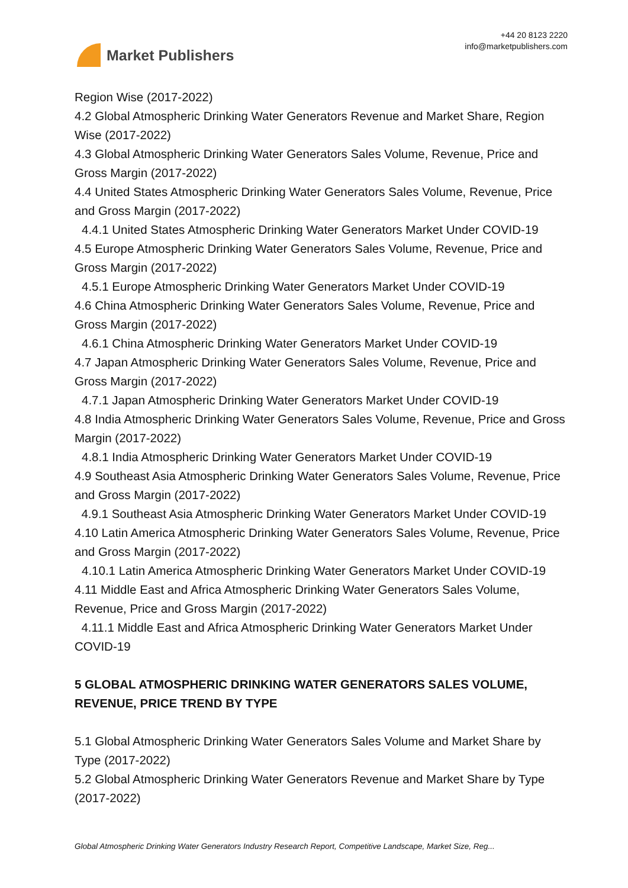Market Publishers
+44 20 8123 2220
info@marketpublishers.com
Region Wise (2017-2022)
4.2 Global Atmospheric Drinking Water Generators Revenue and Market Share, Region Wise (2017-2022)
4.3 Global Atmospheric Drinking Water Generators Sales Volume, Revenue, Price and Gross Margin (2017-2022)
4.4 United States Atmospheric Drinking Water Generators Sales Volume, Revenue, Price and Gross Margin (2017-2022)
4.4.1 United States Atmospheric Drinking Water Generators Market Under COVID-19
4.5 Europe Atmospheric Drinking Water Generators Sales Volume, Revenue, Price and Gross Margin (2017-2022)
4.5.1 Europe Atmospheric Drinking Water Generators Market Under COVID-19
4.6 China Atmospheric Drinking Water Generators Sales Volume, Revenue, Price and Gross Margin (2017-2022)
4.6.1 China Atmospheric Drinking Water Generators Market Under COVID-19
4.7 Japan Atmospheric Drinking Water Generators Sales Volume, Revenue, Price and Gross Margin (2017-2022)
4.7.1 Japan Atmospheric Drinking Water Generators Market Under COVID-19
4.8 India Atmospheric Drinking Water Generators Sales Volume, Revenue, Price and Gross Margin (2017-2022)
4.8.1 India Atmospheric Drinking Water Generators Market Under COVID-19
4.9 Southeast Asia Atmospheric Drinking Water Generators Sales Volume, Revenue, Price and Gross Margin (2017-2022)
4.9.1 Southeast Asia Atmospheric Drinking Water Generators Market Under COVID-19
4.10 Latin America Atmospheric Drinking Water Generators Sales Volume, Revenue, Price and Gross Margin (2017-2022)
4.10.1 Latin America Atmospheric Drinking Water Generators Market Under COVID-19
4.11 Middle East and Africa Atmospheric Drinking Water Generators Sales Volume, Revenue, Price and Gross Margin (2017-2022)
4.11.1 Middle East and Africa Atmospheric Drinking Water Generators Market Under COVID-19
5 GLOBAL ATMOSPHERIC DRINKING WATER GENERATORS SALES VOLUME, REVENUE, PRICE TREND BY TYPE
5.1 Global Atmospheric Drinking Water Generators Sales Volume and Market Share by Type (2017-2022)
5.2 Global Atmospheric Drinking Water Generators Revenue and Market Share by Type (2017-2022)
Global Atmospheric Drinking Water Generators Industry Research Report, Competitive Landscape, Market Size, Reg...